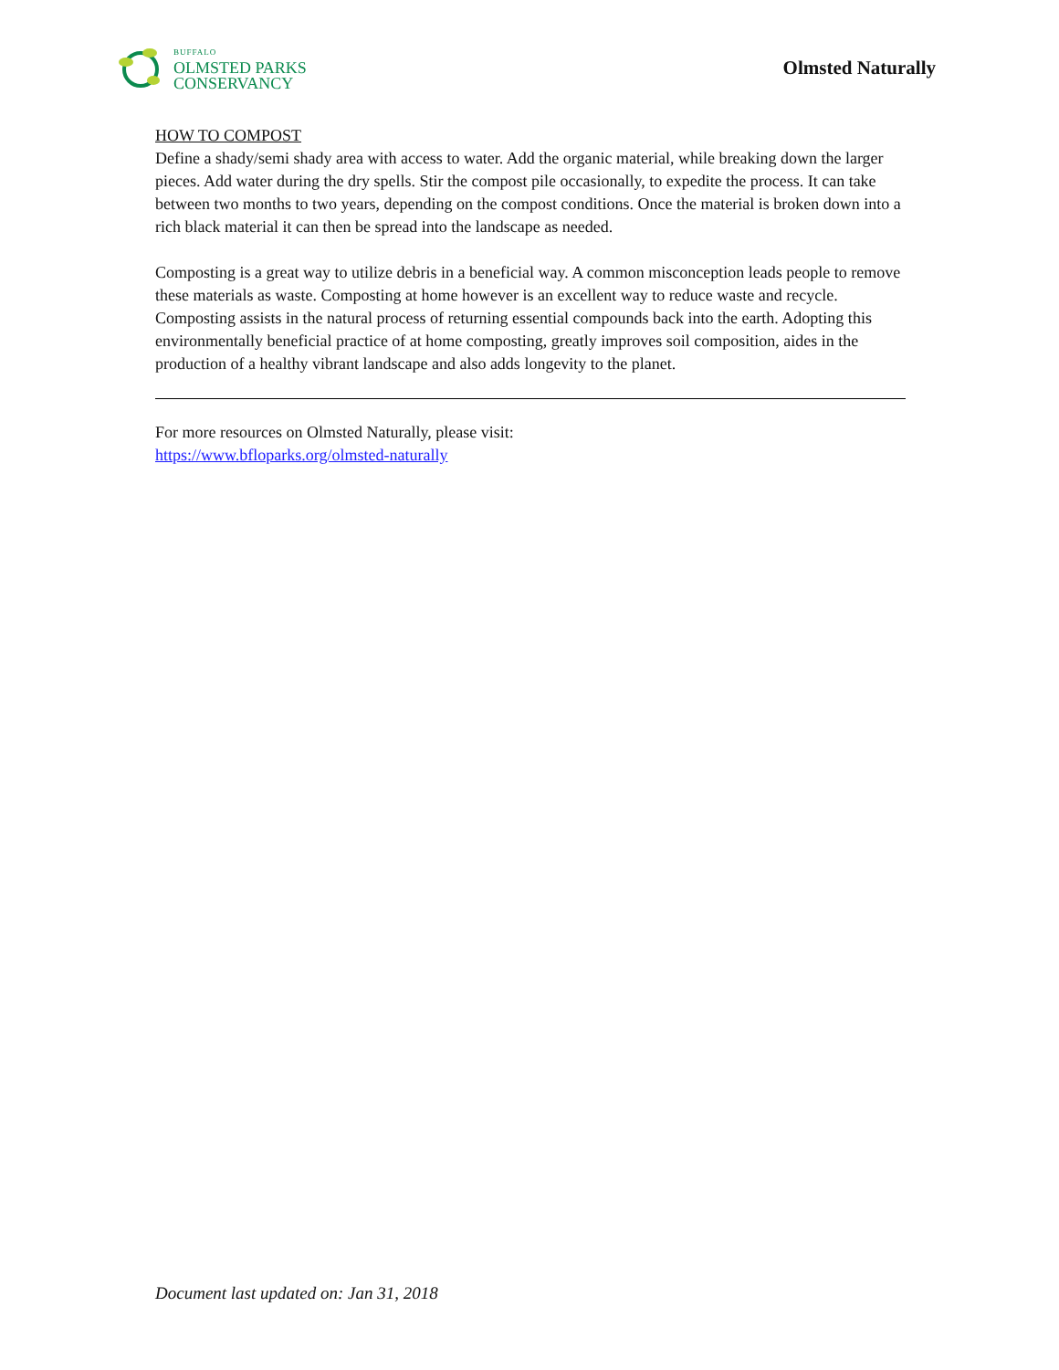BUFFALO
OLMSTED PARKS
CONSERVANCY
Olmsted Naturally
HOW TO COMPOST
Define a shady/semi shady area with access to water. Add the organic material, while breaking down the larger pieces. Add water during the dry spells. Stir the compost pile occasionally, to expedite the process. It can take between two months to two years, depending on the compost conditions. Once the material is broken down into a rich black material it can then be spread into the landscape as needed.
Composting is a great way to utilize debris in a beneficial way. A common misconception leads people to remove these materials as waste. Composting at home however is an excellent way to reduce waste and recycle. Composting assists in the natural process of returning essential compounds back into the earth. Adopting this environmentally beneficial practice of at home composting, greatly improves soil composition, aides in the production of a healthy vibrant landscape and also adds longevity to the planet.
For more resources on Olmsted Naturally, please visit:
https://www.bfloparks.org/olmsted-naturally
Document last updated on: Jan 31, 2018